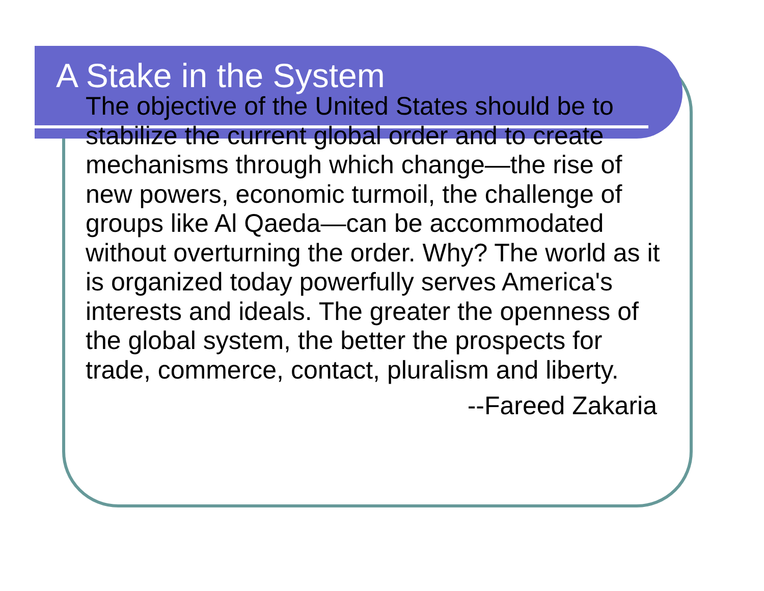A Stake in the System
The objective of the United States should be to stabilize the current global order and to create mechanisms through which change—the rise of new powers, economic turmoil, the challenge of groups like Al Qaeda—can be accommodated without overturning the order. Why? The world as it is organized today powerfully serves America's interests and ideals. The greater the openness of the global system, the better the prospects for trade, commerce, contact, pluralism and liberty.
--Fareed Zakaria